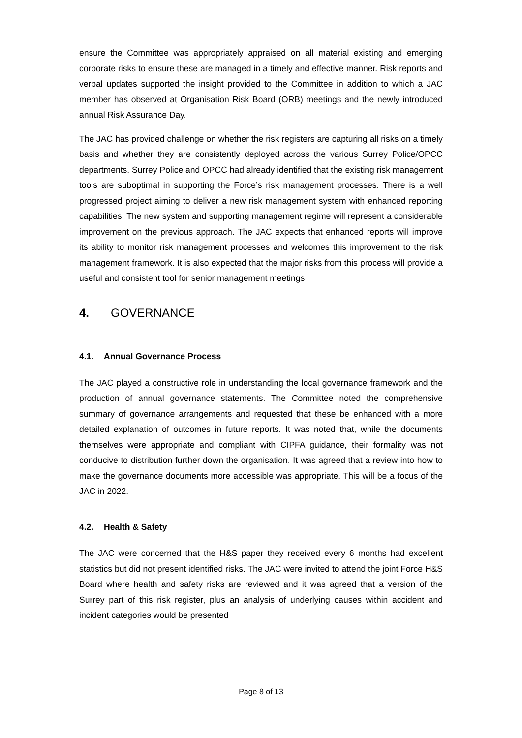ensure the Committee was appropriately appraised on all material existing and emerging corporate risks to ensure these are managed in a timely and effective manner. Risk reports and verbal updates supported the insight provided to the Committee in addition to which a JAC member has observed at Organisation Risk Board (ORB) meetings and the newly introduced annual Risk Assurance Day.
The JAC has provided challenge on whether the risk registers are capturing all risks on a timely basis and whether they are consistently deployed across the various Surrey Police/OPCC departments. Surrey Police and OPCC had already identified that the existing risk management tools are suboptimal in supporting the Force’s risk management processes. There is a well progressed project aiming to deliver a new risk management system with enhanced reporting capabilities. The new system and supporting management regime will represent a considerable improvement on the previous approach. The JAC expects that enhanced reports will improve its ability to monitor risk management processes and welcomes this improvement to the risk management framework. It is also expected that the major risks from this process will provide a useful and consistent tool for senior management meetings
4. GOVERNANCE
4.1. Annual Governance Process
The JAC played a constructive role in understanding the local governance framework and the production of annual governance statements. The Committee noted the comprehensive summary of governance arrangements and requested that these be enhanced with a more detailed explanation of outcomes in future reports. It was noted that, while the documents themselves were appropriate and compliant with CIPFA guidance, their formality was not conducive to distribution further down the organisation. It was agreed that a review into how to make the governance documents more accessible was appropriate. This will be a focus of the JAC in 2022.
4.2. Health & Safety
The JAC were concerned that the H&S paper they received every 6 months had excellent statistics but did not present identified risks. The JAC were invited to attend the joint Force H&S Board where health and safety risks are reviewed and it was agreed that a version of the Surrey part of this risk register, plus an analysis of underlying causes within accident and incident categories would be presented
Page 8 of 13